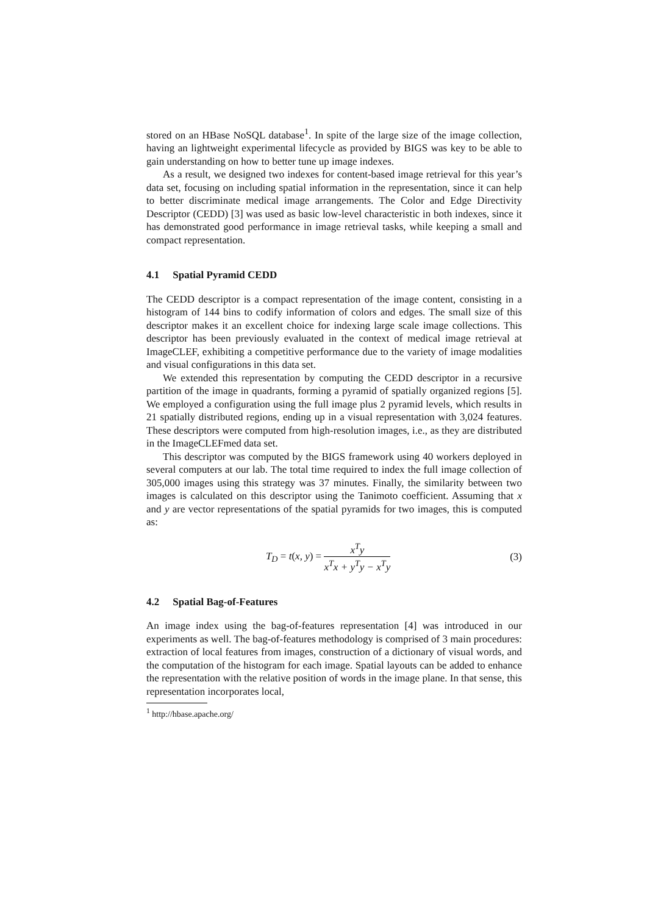stored on an HBase NoSQL database<sup>1</sup>. In spite of the large size of the image collection, having an lightweight experimental lifecycle as provided by BIGS was key to be able to gain understanding on how to better tune up image indexes.
As a result, we designed two indexes for content-based image retrieval for this year’s data set, focusing on including spatial information in the representation, since it can help to better discriminate medical image arrangements. The Color and Edge Directivity Descriptor (CEDD) [3] was used as basic low-level characteristic in both indexes, since it has demonstrated good performance in image retrieval tasks, while keeping a small and compact representation.
4.1 Spatial Pyramid CEDD
The CEDD descriptor is a compact representation of the image content, consisting in a histogram of 144 bins to codify information of colors and edges. The small size of this descriptor makes it an excellent choice for indexing large scale image collections. This descriptor has been previously evaluated in the context of medical image retrieval at ImageCLEF, exhibiting a competitive performance due to the variety of image modalities and visual configurations in this data set.
We extended this representation by computing the CEDD descriptor in a recursive partition of the image in quadrants, forming a pyramid of spatially organized regions [5]. We employed a configuration using the full image plus 2 pyramid levels, which results in 21 spatially distributed regions, ending up in a visual representation with 3,024 features. These descriptors were computed from high-resolution images, i.e., as they are distributed in the ImageCLEFmed data set.
This descriptor was computed by the BIGS framework using 40 workers deployed in several computers at our lab. The total time required to index the full image collection of 305,000 images using this strategy was 37 minutes. Finally, the similarity between two images is calculated on this descriptor using the Tanimoto coefficient. Assuming that x and y are vector representations of the spatial pyramids for two images, this is computed as:
T<sub>D</sub> = t(x, y) = x<sup>T</sup>y x<sup>T</sup>x + y<sup>T</sup>y − x<sup>T</sup>y
(3)
4.2 Spatial Bag-of-Features
An image index using the bag-of-features representation [4] was introduced in our experiments as well. The bag-of-features methodology is comprised of 3 main procedures: extraction of local features from images, construction of a dictionary of visual words, and the computation of the histogram for each image. Spatial layouts can be added to enhance the representation with the relative position of words in the image plane. In that sense, this representation incorporates local,
<sup>1</sup> http://hbase.apache.org/